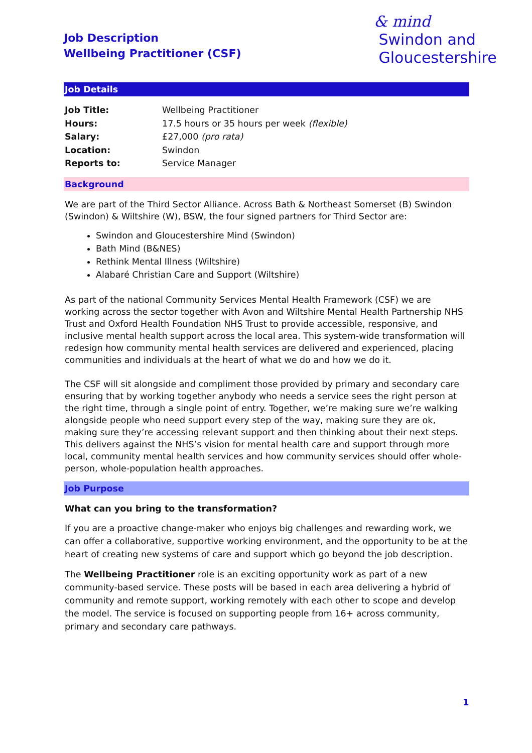& mind
Swindon and
Gloucestershire
Job Description
Wellbeing Practitioner (CSF)
Job Details
| Job Title: | Wellbeing Practitioner |
| Hours: | 17.5 hours or 35 hours per week (flexible) |
| Salary: | £27,000 (pro rata) |
| Location: | Swindon |
| Reports to: | Service Manager |
Background
We are part of the Third Sector Alliance. Across Bath & Northeast Somerset (B) Swindon (Swindon) & Wiltshire (W), BSW, the four signed partners for Third Sector are:
Swindon and Gloucestershire Mind (Swindon)
Bath Mind (B&NES)
Rethink Mental Illness (Wiltshire)
Alabaré Christian Care and Support (Wiltshire)
As part of the national Community Services Mental Health Framework (CSF) we are working across the sector together with Avon and Wiltshire Mental Health Partnership NHS Trust and Oxford Health Foundation NHS Trust to provide accessible, responsive, and inclusive mental health support across the local area. This system-wide transformation will redesign how community mental health services are delivered and experienced, placing communities and individuals at the heart of what we do and how we do it.
The CSF will sit alongside and compliment those provided by primary and secondary care ensuring that by working together anybody who needs a service sees the right person at the right time, through a single point of entry. Together, we’re making sure we’re walking alongside people who need support every step of the way, making sure they are ok, making sure they’re accessing relevant support and then thinking about their next steps. This delivers against the NHS’s vision for mental health care and support through more local, community mental health services and how community services should offer whole-person, whole-population health approaches.
Job Purpose
What can you bring to the transformation?
If you are a proactive change-maker who enjoys big challenges and rewarding work, we can offer a collaborative, supportive working environment, and the opportunity to be at the heart of creating new systems of care and support which go beyond the job description.
The Wellbeing Practitioner role is an exciting opportunity work as part of a new community-based service. These posts will be based in each area delivering a hybrid of community and remote support, working remotely with each other to scope and develop the model. The service is focused on supporting people from 16+ across community, primary and secondary care pathways.
1